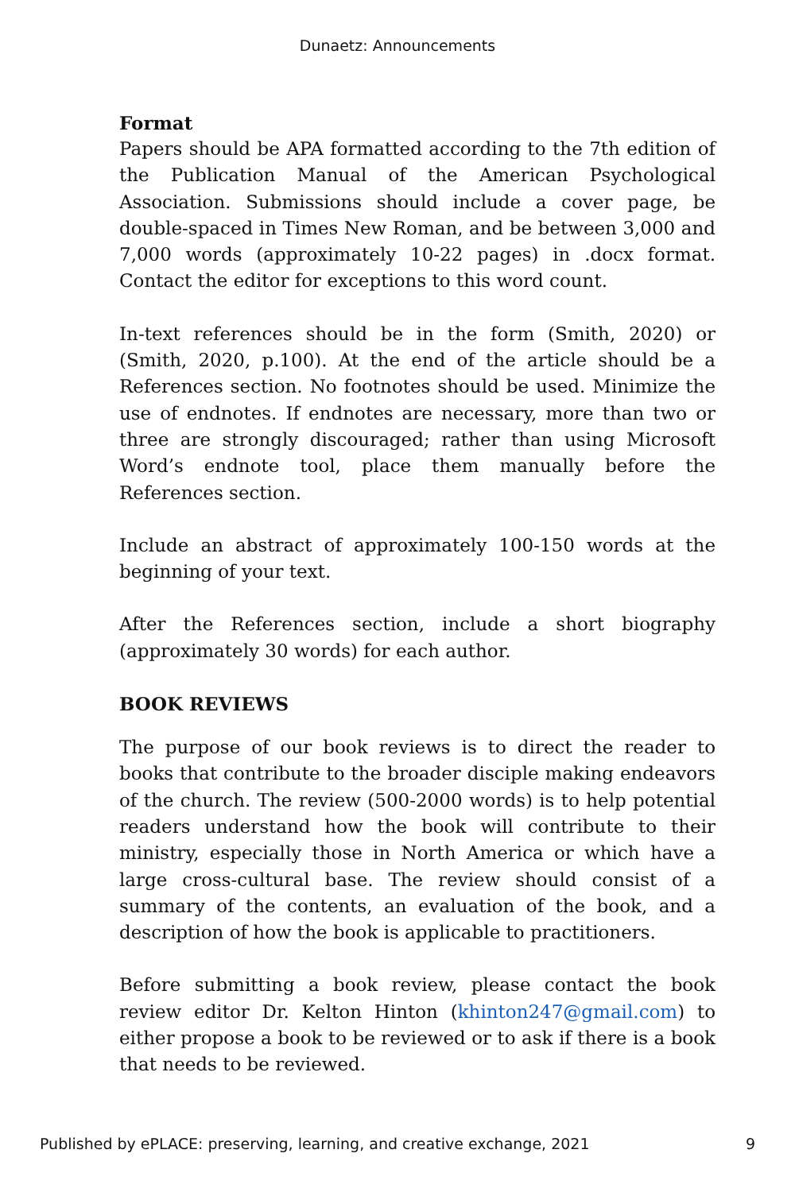Dunaetz: Announcements
Format
Papers should be APA formatted according to the 7th edition of the Publication Manual of the American Psychological Association. Submissions should include a cover page, be double-spaced in Times New Roman, and be between 3,000 and 7,000 words (approximately 10-22 pages) in .docx format. Contact the editor for exceptions to this word count.
In-text references should be in the form (Smith, 2020) or (Smith, 2020, p.100). At the end of the article should be a References section. No footnotes should be used. Minimize the use of endnotes. If endnotes are necessary, more than two or three are strongly discouraged; rather than using Microsoft Word’s endnote tool, place them manually before the References section.
Include an abstract of approximately 100-150 words at the beginning of your text.
After the References section, include a short biography (approximately 30 words) for each author.
BOOK REVIEWS
The purpose of our book reviews is to direct the reader to books that contribute to the broader disciple making endeavors of the church. The review (500-2000 words) is to help potential readers understand how the book will contribute to their ministry, especially those in North America or which have a large cross-cultural base. The review should consist of a summary of the contents, an evaluation of the book, and a description of how the book is applicable to practitioners.
Before submitting a book review, please contact the book review editor Dr. Kelton Hinton (khinton247@gmail.com) to either propose a book to be reviewed or to ask if there is a book that needs to be reviewed.
Published by ePLACE: preserving, learning, and creative exchange, 2021 9